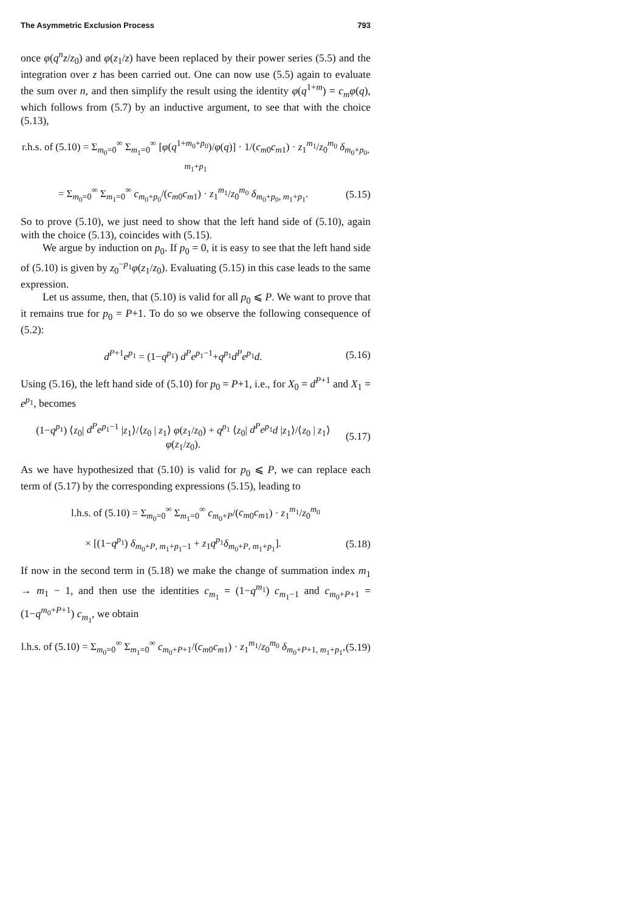The Asymmetric Exclusion Process 793
once φ(q<sup>n</sup>z/z<sub>0</sub>) and φ(z<sub>1</sub>/z) have been replaced by their power series (5.5) and the integration over z has been carried out. One can now use (5.5) again to evaluate the sum over n, and then simplify the result using the identity φ(q<sup>1+m</sup>) = c<sub>m</sub>φ(q), which follows from (5.7) by an inductive argument, to see that with the choice (5.13),
r.h.s. of (5.10) = Σ<sub>m<sub>0</sub>=0</sub><sup>∞</sup> Σ<sub>m<sub>1</sub>=0</sub><sup>∞</sup> [φ(q<sup>1+m<sub>0</sub>+p<sub>0</sub></sup>)/φ(q)] · 1/(c<sub>m</sub><sub>0</sub>c<sub>m</sub><sub>1</sub>) · z<sub>1</sub><sup>m<sub>1</sub></sup>/z<sub>0</sub><sup>m<sub>0</sub></sup> δ<sub>m<sub>0</sub>+p<sub>0</sub>, m<sub>1</sub>+p<sub>1</sub></sub>
= Σ<sub>m<sub>0</sub>=0</sub><sup>∞</sup> Σ<sub>m<sub>1</sub>=0</sub><sup>∞</sup> c<sub>m<sub>0</sub>+p<sub>0</sub></sub>/(c<sub>m</sub><sub>0</sub>c<sub>m</sub><sub>1</sub>) · z<sub>1</sub><sup>m<sub>1</sub></sup>/z<sub>0</sub><sup>m<sub>0</sub></sup> δ<sub>m<sub>0</sub>+p<sub>0</sub>, m<sub>1</sub>+p<sub>1</sub></sub>. (5.15)
So to prove (5.10), we just need to show that the left hand side of (5.10), again with the choice (5.13), coincides with (5.15).
We argue by induction on p<sub>0</sub>. If p<sub>0</sub> = 0, it is easy to see that the left hand side of (5.10) is given by z<sub>0</sub><sup>−p<sub>1</sub></sup>φ(z<sub>1</sub>/z<sub>0</sub>). Evaluating (5.15) in this case leads to the same expression.
Let us assume, then, that (5.10) is valid for all p<sub>0</sub> ⩽ P. We want to prove that it remains true for p<sub>0</sub> = P+1. To do so we observe the following consequence of (5.2):
d<sup>P+1</sup>e<sup>p<sub>1</sub></sup> = (1−q<sup>p<sub>1</sub></sup>) d<sup>P</sup>e<sup>p<sub>1</sub>−1</sup>+q<sup>p<sub>1</sub></sup>d<sup>P</sup>e<sup>p<sub>1</sub></sup>d. (5.16)
Using (5.16), the left hand side of (5.10) for p<sub>0</sub> = P+1, i.e., for X<sub>0</sub> = d<sup>P+1</sup> and X<sub>1</sub> = e<sup>p<sub>1</sub></sup>, becomes
(1−q<sup>p<sub>1</sub></sup>) ⟨z<sub>0</sub>| d<sup>P</sup>e<sup>p<sub>1</sub>−1</sup> |z<sub>1</sub>⟩/⟨z<sub>0</sub> | z<sub>1</sub>⟩ φ(z<sub>1</sub>/z<sub>0</sub>) + q<sup>p<sub>1</sub></sup> ⟨z<sub>0</sub>| d<sup>P</sup>e<sup>p<sub>1</sub></sup>d |z<sub>1</sub>⟩/⟨z<sub>0</sub> | z<sub>1</sub>⟩ φ(z<sub>1</sub>/z<sub>0</sub>). (5.17)
As we have hypothesized that (5.10) is valid for p<sub>0</sub> ⩽ P, we can replace each term of (5.17) by the corresponding expressions (5.15), leading to
l.h.s. of (5.10) = Σ<sub>m<sub>0</sub>=0</sub><sup>∞</sup> Σ<sub>m<sub>1</sub>=0</sub><sup>∞</sup> c<sub>m<sub>0</sub>+P</sub>/(c<sub>m</sub><sub>0</sub>c<sub>m</sub><sub>1</sub>) · z<sub>1</sub><sup>m<sub>1</sub></sup>/z<sub>0</sub><sup>m<sub>0</sub></sup>
× [(1−q<sup>p<sub>1</sub></sup>) δ<sub>m<sub>0</sub>+P, m<sub>1</sub>+p<sub>1</sub>−1</sub> + z<sub>1</sub>q<sup>p<sub>1</sub></sup>δ<sub>m<sub>0</sub>+P, m<sub>1</sub>+p<sub>1</sub></sub>]. (5.18)
If now in the second term in (5.18) we make the change of summation index m<sub>1</sub> → m<sub>1</sub> − 1, and then use the identities c<sub>m<sub>1</sub></sub> = (1−q<sup>m<sub>1</sub></sup>) c<sub>m<sub>1</sub>−1</sub> and c<sub>m<sub>0</sub>+P+1</sub> = (1−q<sup>m<sub>0</sub>+P+1</sup>) c<sub>m<sub>1</sub></sub>, we obtain
l.h.s. of (5.10) = Σ<sub>m<sub>0</sub>=0</sub><sup>∞</sup> Σ<sub>m<sub>1</sub>=0</sub><sup>∞</sup> c<sub>m<sub>0</sub>+P+1</sub>/(c<sub>m</sub><sub>0</sub>c<sub>m</sub><sub>1</sub>) · z<sub>1</sub><sup>m<sub>1</sub></sup>/z<sub>0</sub><sup>m<sub>0</sub></sup> δ<sub>m<sub>0</sub>+P+1, m<sub>1</sub>+p<sub>1</sub></sub>, (5.19)